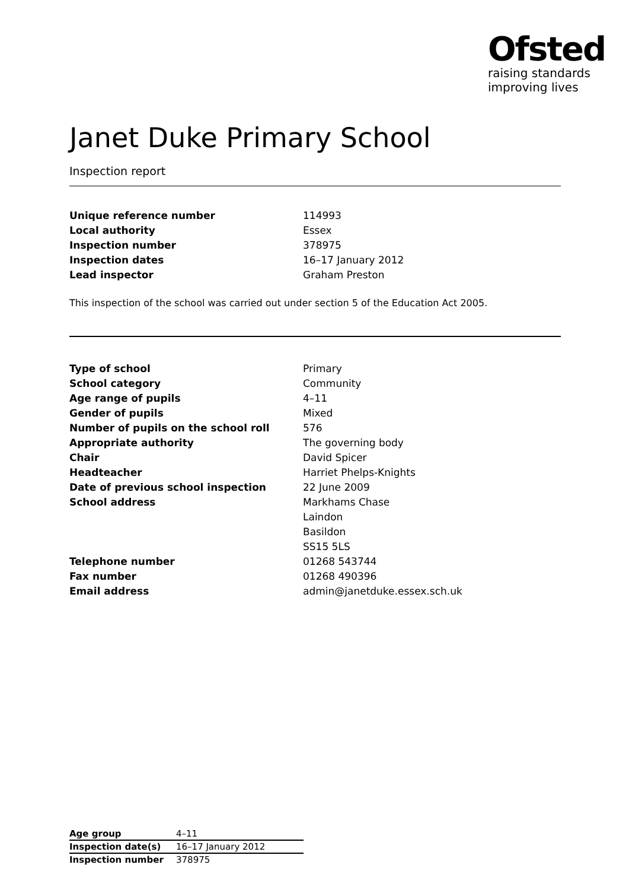Ofsted
raising standards
improving lives
Janet Duke Primary School
Inspection report
| Unique reference number | 114993 |
| Local authority | Essex |
| Inspection number | 378975 |
| Inspection dates | 16–17 January 2012 |
| Lead inspector | Graham Preston |
This inspection of the school was carried out under section 5 of the Education Act 2005.
| Type of school | Primary |
| School category | Community |
| Age range of pupils | 4–11 |
| Gender of pupils | Mixed |
| Number of pupils on the school roll | 576 |
| Appropriate authority | The governing body |
| Chair | David Spicer |
| Headteacher | Harriet Phelps-Knights |
| Date of previous school inspection | 22 June 2009 |
| School address | Markhams Chase |
| | Laindon |
| | Basildon |
| | SS15 5LS |
| Telephone number | 01268 543744 |
| Fax number | 01268 490396 |
| Email address | admin@janetduke.essex.sch.uk |
| Age group | 4–11 |
| Inspection date(s) | 16–17 January 2012 |
| Inspection number | 378975 |